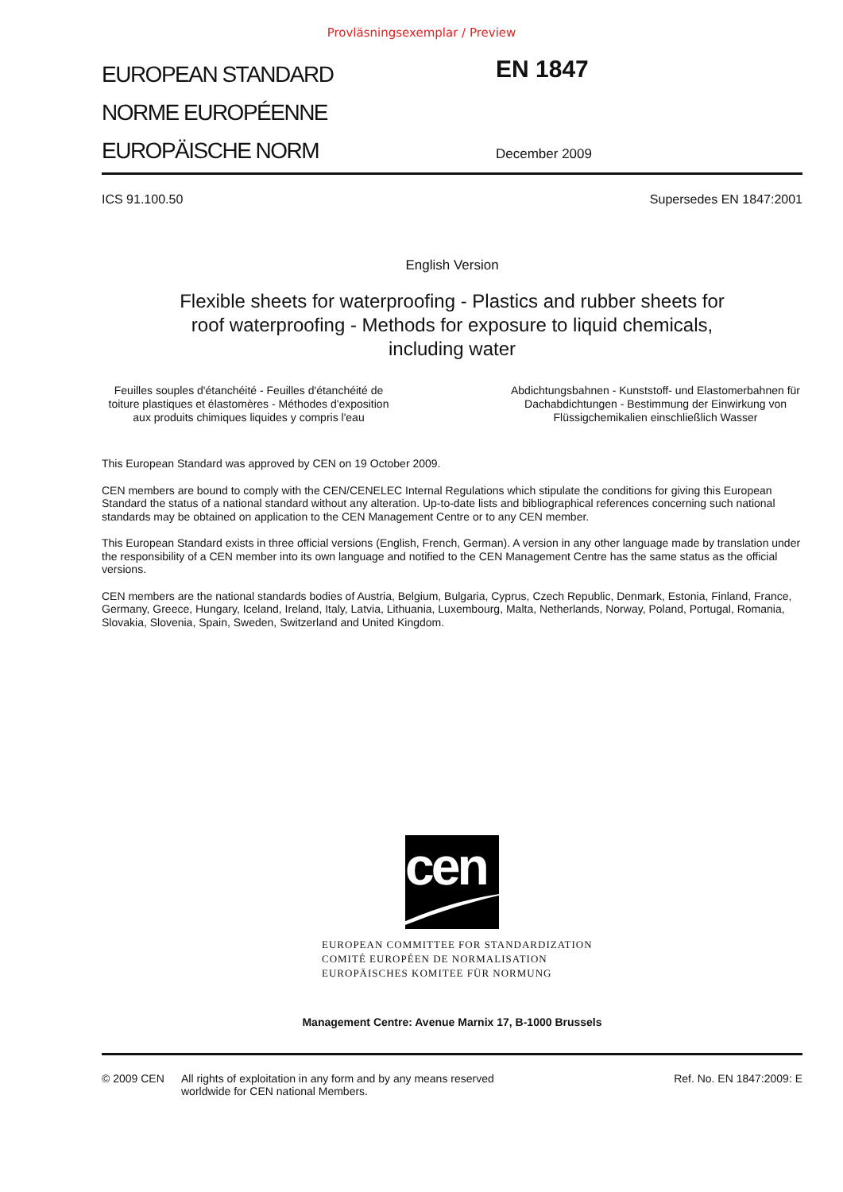Provläsningsexemplar / Preview
EUROPEAN STANDARD
NORME EUROPÉENNE
EUROPÄISCHE NORM
EN 1847
December 2009
ICS 91.100.50 Supersedes EN 1847:2001
English Version
Flexible sheets for waterproofing - Plastics and rubber sheets for
roof waterproofing - Methods for exposure to liquid chemicals,
including water
Feuilles souples d'étanchéité - Feuilles d'étanchéité de toiture plastiques et élastomères - Méthodes d'exposition aux produits chimiques liquides y compris l'eau
Abdichtungsbahnen - Kunststoff- und Elastomerbahnen für Dachabdichtungen - Bestimmung der Einwirkung von Flüssigchemikalien einschließlich Wasser
This European Standard was approved by CEN on 19 October 2009.
CEN members are bound to comply with the CEN/CENELEC Internal Regulations which stipulate the conditions for giving this European Standard the status of a national standard without any alteration. Up-to-date lists and bibliographical references concerning such national standards may be obtained on application to the CEN Management Centre or to any CEN member.
This European Standard exists in three official versions (English, French, German). A version in any other language made by translation under the responsibility of a CEN member into its own language and notified to the CEN Management Centre has the same status as the official versions.
CEN members are the national standards bodies of Austria, Belgium, Bulgaria, Cyprus, Czech Republic, Denmark, Estonia, Finland, France, Germany, Greece, Hungary, Iceland, Ireland, Italy, Latvia, Lithuania, Luxembourg, Malta, Netherlands, Norway, Poland, Portugal, Romania, Slovakia, Slovenia, Spain, Sweden, Switzerland and United Kingdom.
cen
EUROPEAN COMMITTEE FOR STANDARDIZATION
COMITÉ EUROPÉEN DE NORMALISATION
EUROPÄISCHES KOMITEE FÜR NORMUNG
Management Centre: Avenue Marnix 17, B-1000 Brussels
© 2009 CEN All rights of exploitation in any form and by any means reserved
worldwide for CEN national Members. Ref. No. EN 1847:2009: E